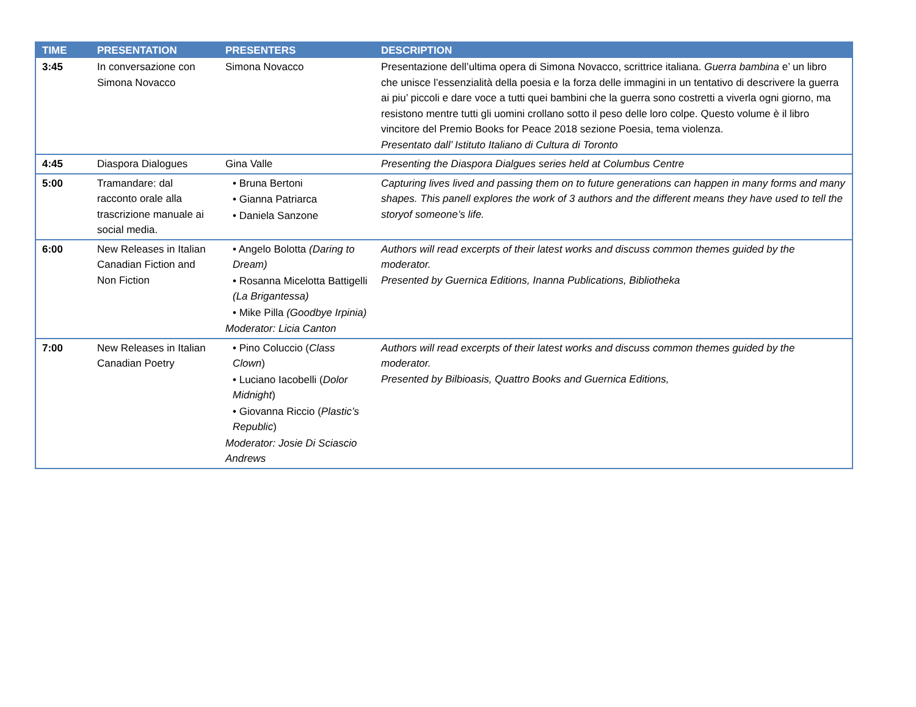| TIME | PRESENTATION | PRESENTERS | DESCRIPTION |
| --- | --- | --- | --- |
| 3:45 | In conversazione con Simona Novacco | Simona Novacco | Presentazione dell’ultima opera di Simona Novacco, scrittrice italiana. Guerra bambina e’ un libro che unisce l’essenzialità della poesia e la forza delle immagini in un tentativo di descrivere la guerra ai piu’ piccoli e dare voce a tutti quei bambini che la guerra sono costretti a viverla ogni giorno, ma resistono mentre tutti gli uomini crollano sotto il peso delle loro colpe. Questo volume è il libro vincitore del Premio Books for Peace 2018 sezione Poesia, tema violenza. Presentato dall’ Istituto Italiano di Cultura di Toronto |
| 4:45 | Diaspora Dialogues | Gina Valle | Presenting the Diaspora Dialgues series held at Columbus Centre |
| 5:00 | Tramandare: dal racconto orale alla trascrizione manuale ai social media. | • Bruna Bertoni • Gianna Patriarca • Daniela Sanzone | Capturing lives lived and passing them on to future generations can happen in many forms and many shapes. This panell explores the work of 3 authors and the different means they have used to tell the storyof someone’s life. |
| 6:00 | New Releases in Italian Canadian Fiction and Non Fiction | • Angelo Bolotta (Daring to Dream) • Rosanna Micelotta Battigelli (La Brigantessa) • Mike Pilla (Goodbye Irpinia) Moderator: Licia Canton | Authors will read excerpts of their latest works and discuss common themes guided by the moderator. Presented by Guernica Editions, Inanna Publications, Bibliotheka |
| 7:00 | New Releases in Italian Canadian Poetry | • Pino Coluccio ( Class Clown ) • Luciano Iacobelli ( Dolor Midnight ) • Giovanna Riccio ( Plastic’s Republic ) Moderator: Josie Di Sciascio Andrews | Authors will read excerpts of their latest works and discuss common themes guided by the moderator. Presented by Bilbioasis, Quattro Books and Guernica Editions, |